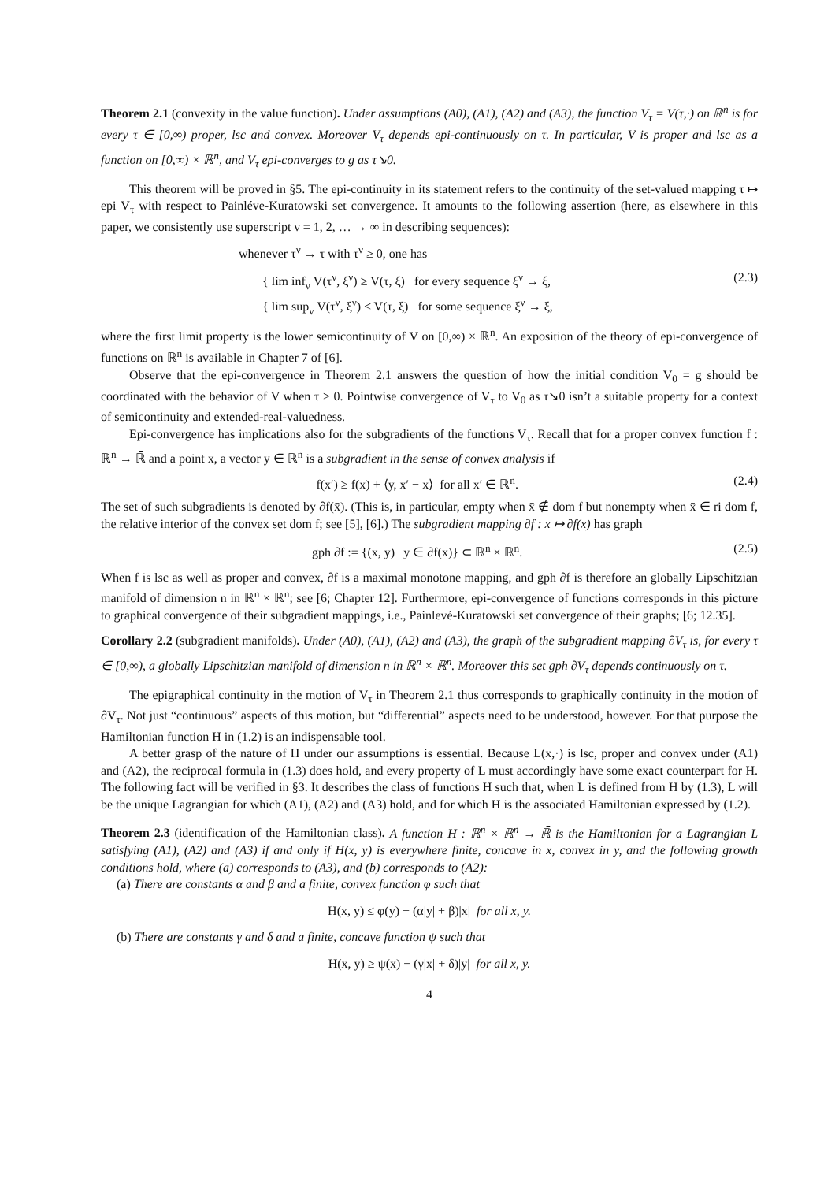Theorem 2.1 (convexity in the value function). Under assumptions (A0), (A1), (A2) and (A3), the function V<sub>τ</sub> = V(τ,·) on ℝ<sup>n</sup> is for every τ ∈ [0,∞) proper, lsc and convex. Moreover V<sub>τ</sub> depends epi-continuously on τ. In particular, V is proper and lsc as a function on [0,∞) × ℝ<sup>n</sup>, and V<sub>τ</sub> epi-converges to g as τ↘0.
This theorem will be proved in §5. The epi-continuity in its statement refers to the continuity of the set-valued mapping τ ↦ epi V<sub>τ</sub> with respect to Painléve-Kuratowski set convergence. It amounts to the following assertion (here, as elsewhere in this paper, we consistently use superscript ν = 1, 2, … → ∞ in describing sequences):
whenever τ<sup>ν</sup> → τ with τ<sup>ν</sup> ≥ 0, one has
{ lim inf<sub>ν</sub> V(τ<sup>ν</sup>, ξ<sup>ν</sup>) ≥ V(τ, ξ) for every sequence ξ<sup>ν</sup> → ξ,
{ lim sup<sub>ν</sub> V(τ<sup>ν</sup>, ξ<sup>ν</sup>) ≤ V(τ, ξ) for some sequence ξ<sup>ν</sup> → ξ,
(2.3)
where the first limit property is the lower semicontinuity of V on [0,∞) × ℝ<sup>n</sup>. An exposition of the theory of epi-convergence of functions on ℝ<sup>n</sup> is available in Chapter 7 of [6].
Observe that the epi-convergence in Theorem 2.1 answers the question of how the initial condition V<sub>0</sub> = g should be coordinated with the behavior of V when τ > 0. Pointwise convergence of V<sub>τ</sub> to V<sub>0</sub> as τ↘0 isn’t a suitable property for a context of semicontinuity and extended-real-valuedness.
Epi-convergence has implications also for the subgradients of the functions V<sub>τ</sub>. Recall that for a proper convex function f : ℝ<sup>n</sup> → ℝ̄ and a point x, a vector y ∈ ℝ<sup>n</sup> is a subgradient in the sense of convex analysis if
f(x′) ≥ f(x) + ⟨y, x′ − x⟩ for all x′ ∈ ℝ<sup>n</sup>.
(2.4)
The set of such subgradients is denoted by ∂f(x̄). (This is, in particular, empty when x̄ ∉ dom f but nonempty when x̄ ∈ ri dom f, the relative interior of the convex set dom f; see [5], [6].) The subgradient mapping ∂f : x ↦ ∂f(x) has graph
gph ∂f := {(x, y) | y ∈ ∂f(x)} ⊂ ℝ<sup>n</sup> × ℝ<sup>n</sup>.
(2.5)
When f is lsc as well as proper and convex, ∂f is a maximal monotone mapping, and gph ∂f is therefore an globally Lipschitzian manifold of dimension n in ℝ<sup>n</sup> × ℝ<sup>n</sup>; see [6; Chapter 12]. Furthermore, epi-convergence of functions corresponds in this picture to graphical convergence of their subgradient mappings, i.e., Painlevé-Kuratowski set convergence of their graphs; [6; 12.35].
Corollary 2.2 (subgradient manifolds). Under (A0), (A1), (A2) and (A3), the graph of the subgradient mapping ∂V<sub>τ</sub> is, for every τ ∈ [0,∞), a globally Lipschitzian manifold of dimension n in ℝ<sup>n</sup> × ℝ<sup>n</sup>. Moreover this set gph ∂V<sub>τ</sub> depends continuously on τ.
The epigraphical continuity in the motion of V<sub>τ</sub> in Theorem 2.1 thus corresponds to graphically continuity in the motion of ∂V<sub>τ</sub>. Not just “continuous” aspects of this motion, but “differential” aspects need to be understood, however. For that purpose the Hamiltonian function H in (1.2) is an indispensable tool.
A better grasp of the nature of H under our assumptions is essential. Because L(x,·) is lsc, proper and convex under (A1) and (A2), the reciprocal formula in (1.3) does hold, and every property of L must accordingly have some exact counterpart for H. The following fact will be verified in §3. It describes the class of functions H such that, when L is defined from H by (1.3), L will be the unique Lagrangian for which (A1), (A2) and (A3) hold, and for which H is the associated Hamiltonian expressed by (1.2).
Theorem 2.3 (identification of the Hamiltonian class). A function H : ℝ<sup>n</sup> × ℝ<sup>n</sup> → ℝ̄ is the Hamiltonian for a Lagrangian L satisfying (A1), (A2) and (A3) if and only if H(x, y) is everywhere finite, concave in x, convex in y, and the following growth conditions hold, where (a) corresponds to (A3), and (b) corresponds to (A2):
(a) There are constants α and β and a finite, convex function φ such that
H(x, y) ≤ φ(y) + (α|y| + β)|x| for all x, y.
(b) There are constants γ and δ and a finite, concave function ψ such that
H(x, y) ≥ ψ(x) − (γ|x| + δ)|y| for all x, y.
4